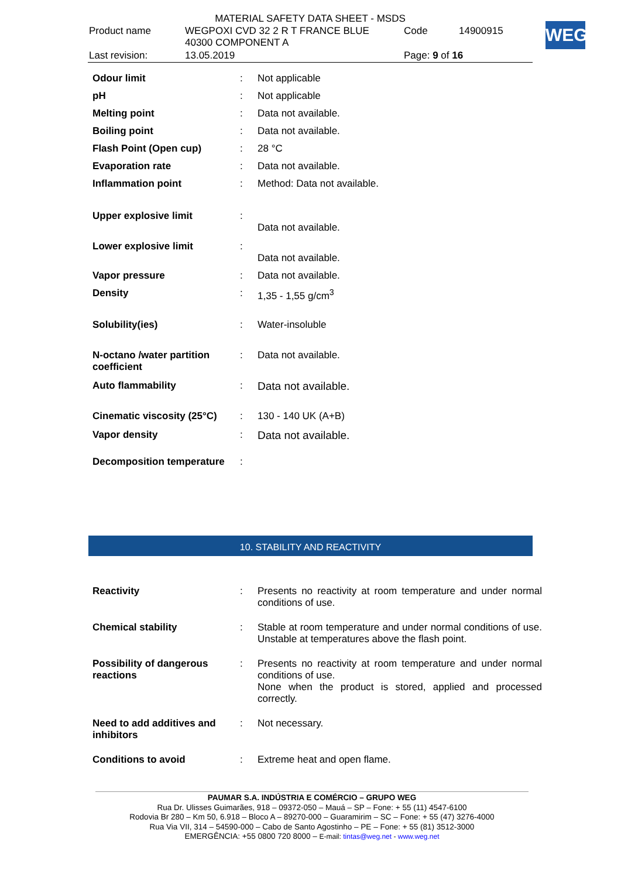MATERIAL SAFETY DATA SHEET - MSDS
| Product name | WEGPOXI CVD 32 2 R T FRANCE BLUE 40300 COMPONENT A | Code | 14900915 |
| Last revision: | 13.05.2019 | Page: 9 of 16 | |
WEG
| Odour limit | : | Not applicable |
| pH | : | Not applicable |
| Melting point | : | Data not available. |
| Boiling point | : | Data not available. |
| Flash Point (Open cup) | : | 28 °C |
| Evaporation rate | : | Data not available. |
| Inflammation point | : | Method: Data not available. |
| Upper explosive limit | : | Data not available. |
| Lower explosive limit | : | Data not available. |
| Vapor pressure | : | Data not available. |
| Density | : | 1,35 - 1,55 g/cm<sup>3</sup> |
| Solubility(ies) | : | Water-insoluble |
| N-octano /water partition coefficient | : | Data not available. |
| Auto flammability | : | Data not available. |
| Cinematic viscosity (25°C) | : | 130 - 140 UK (A+B) |
| Vapor density | : | Data not available. |
| Decomposition temperature | : | |
10. STABILITY AND REACTIVITY
| Reactivity | : | Presents no reactivity at room temperature and under normal conditions of use. |
| Chemical stability | : | Stable at room temperature and under normal conditions of use. Unstable at temperatures above the flash point. |
| Possibility of dangerous reactions | : | Presents no reactivity at room temperature and under normal conditions of use. None when the product is stored, applied and processed correctly. |
| Need to add additives and inhibitors | : | Not necessary. |
| Conditions to avoid | : | Extreme heat and open flame. |
PAUMAR S.A. INDÚSTRIA E COMÉRCIO – GRUPO WEG
Rua Dr. Ulisses Guimarães, 918 – 09372-050 – Mauá – SP – Fone: + 55 (11) 4547-6100
Rodovia Br 280 – Km 50, 6.918 – Bloco A – 89270-000 – Guaramirim – SC – Fone: + 55 (47) 3276-4000
Rua Via VII, 314 – 54590-000 – Cabo de Santo Agostinho – PE – Fone: + 55 (81) 3512-3000
EMERGÊNCIA: +55 0800 720 8000 – E-mail: tintas@weg.net - www.weg.net